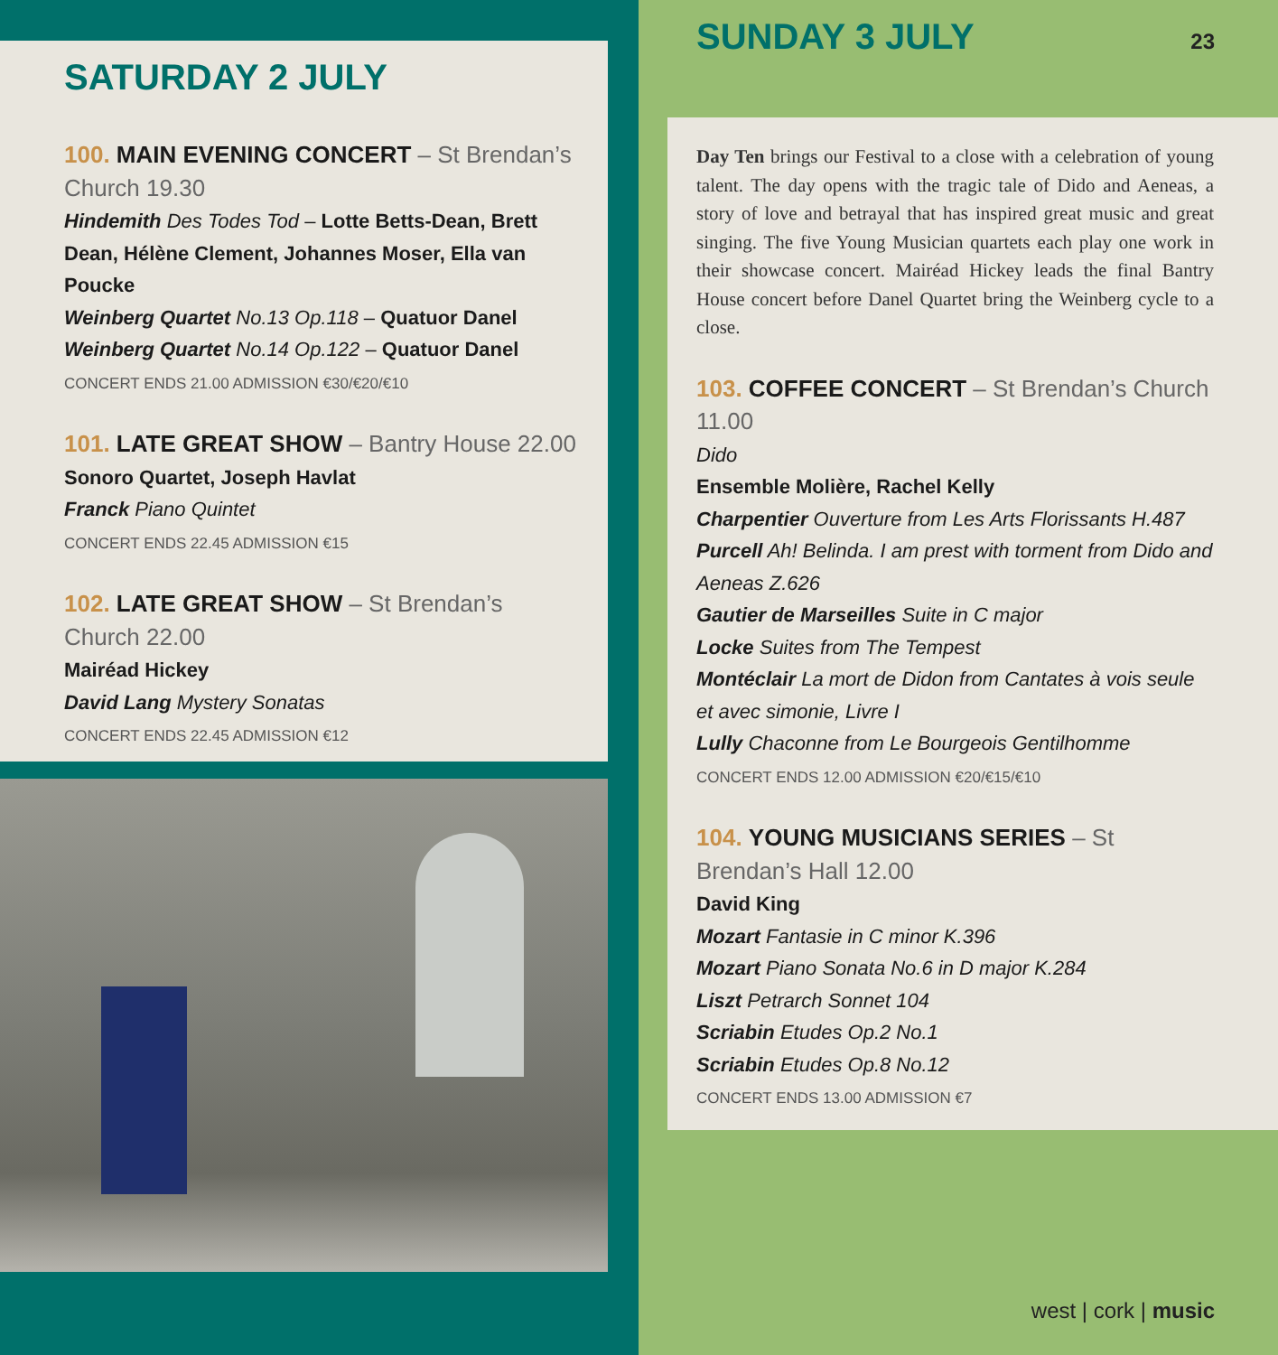SATURDAY 2 JULY
100. MAIN EVENING CONCERT – St Brendan’s Church 19.30
Hindemith Des Todes Tod – Lotte Betts-Dean, Brett Dean, Hélène Clement, Johannes Moser, Ella van Poucke
Weinberg Quartet No.13 Op.118 – Quatuor Danel
Weinberg Quartet No.14 Op.122 – Quatuor Danel
CONCERT ENDS 21.00 ADMISSION €30/€20/€10
101. LATE GREAT SHOW – Bantry House 22.00
Sonoro Quartet, Joseph Havlat
Franck Piano Quintet
CONCERT ENDS 22.45 ADMISSION €15
102. LATE GREAT SHOW – St Brendan’s Church 22.00
Mairéad Hickey
David Lang Mystery Sonatas
CONCERT ENDS 22.45 ADMISSION €12
SUNDAY 3 JULY
23
Day Ten brings our Festival to a close with a celebration of young talent. The day opens with the tragic tale of Dido and Aeneas, a story of love and betrayal that has inspired great music and great singing. The five Young Musician quartets each play one work in their showcase concert. Mairéad Hickey leads the final Bantry House concert before Danel Quartet bring the Weinberg cycle to a close.
103. COFFEE CONCERT – St Brendan’s Church 11.00
Dido
Ensemble Molière, Rachel Kelly
Charpentier Ouverture from Les Arts Florissants H.487
Purcell Ah! Belinda. I am prest with torment from Dido and Aeneas Z.626
Gautier de Marseilles Suite in C major
Locke Suites from The Tempest
Montéclair La mort de Didon from Cantates à vois seule et avec simonie, Livre I
Lully Chaconne from Le Bourgeois Gentilhomme
CONCERT ENDS 12.00 ADMISSION €20/€15/€10
104. YOUNG MUSICIANS SERIES – St Brendan’s Hall 12.00
David King
Mozart Fantasie in C minor K.396
Mozart Piano Sonata No.6 in D major K.284
Liszt Petrarch Sonnet 104
Scriabin Etudes Op.2 No.1
Scriabin Etudes Op.8 No.12
CONCERT ENDS 13.00 ADMISSION €7
west | cork | music